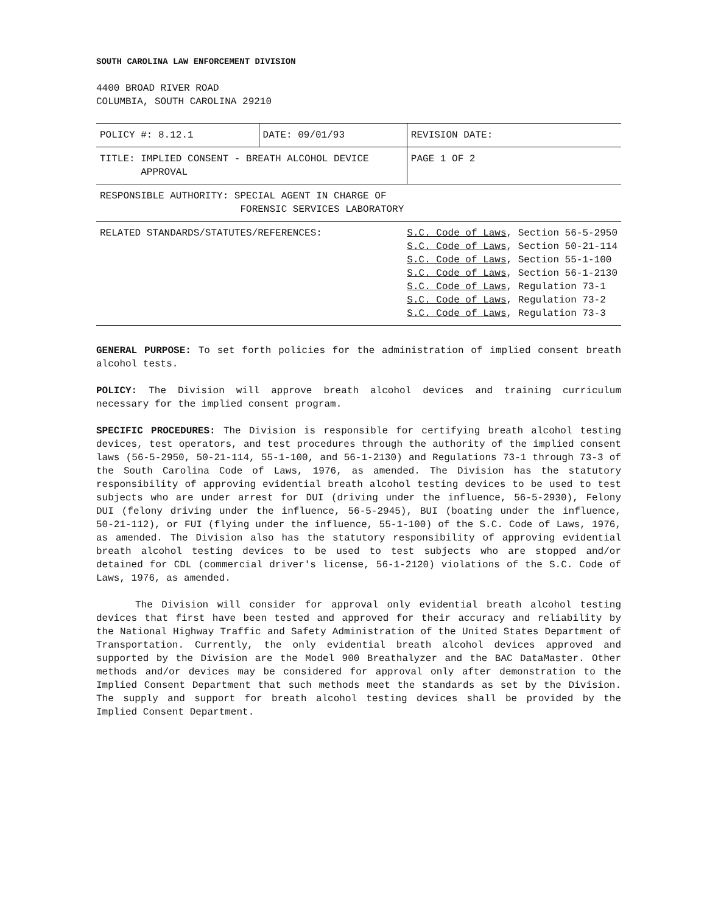SOUTH CAROLINA LAW ENFORCEMENT DIVISION
4400 BROAD RIVER ROAD
COLUMBIA, SOUTH CAROLINA 29210
| POLICY #: 8.12.1 | DATE: 09/01/93 | REVISION DATE: |
| TITLE: IMPLIED CONSENT - BREATH ALCOHOL DEVICE APPROVAL | | PAGE 1 OF 2 |
| RESPONSIBLE AUTHORITY: SPECIAL AGENT IN CHARGE OF FORENSIC SERVICES LABORATORY | | |
| RELATED STANDARDS/STATUTES/REFERENCES: | | S.C. Code of Laws , Section 56-5-2950 S.C. Code of Laws , Section 50-21-114 S.C. Code of Laws , Section 55-1-100 S.C. Code of Laws , Section 56-1-2130 S.C. Code of Laws , Regulation 73-1 S.C. Code of Laws , Regulation 73-2 S.C. Code of Laws , Regulation 73-3 |
GENERAL PURPOSE: To set forth policies for the administration of implied consent breath alcohol tests.
POLICY: The Division will approve breath alcohol devices and training curriculum necessary for the implied consent program.
SPECIFIC PROCEDURES: The Division is responsible for certifying breath alcohol testing devices, test operators, and test procedures through the authority of the implied consent laws (56-5-2950, 50-21-114, 55-1-100, and 56-1-2130) and Regulations 73-1 through 73-3 of the South Carolina Code of Laws, 1976, as amended. The Division has the statutory responsibility of approving evidential breath alcohol testing devices to be used to test subjects who are under arrest for DUI (driving under the influence, 56-5-2930), Felony DUI (felony driving under the influence, 56-5-2945), BUI (boating under the influence, 50-21-112), or FUI (flying under the influence, 55-1-100) of the S.C. Code of Laws, 1976, as amended. The Division also has the statutory responsibility of approving evidential breath alcohol testing devices to be used to test subjects who are stopped and/or detained for CDL (commercial driver's license, 56-1-2120) violations of the S.C. Code of Laws, 1976, as amended.
The Division will consider for approval only evidential breath alcohol testing devices that first have been tested and approved for their accuracy and reliability by the National Highway Traffic and Safety Administration of the United States Department of Transportation. Currently, the only evidential breath alcohol devices approved and supported by the Division are the Model 900 Breathalyzer and the BAC DataMaster. Other methods and/or devices may be considered for approval only after demonstration to the Implied Consent Department that such methods meet the standards as set by the Division. The supply and support for breath alcohol testing devices shall be provided by the Implied Consent Department.